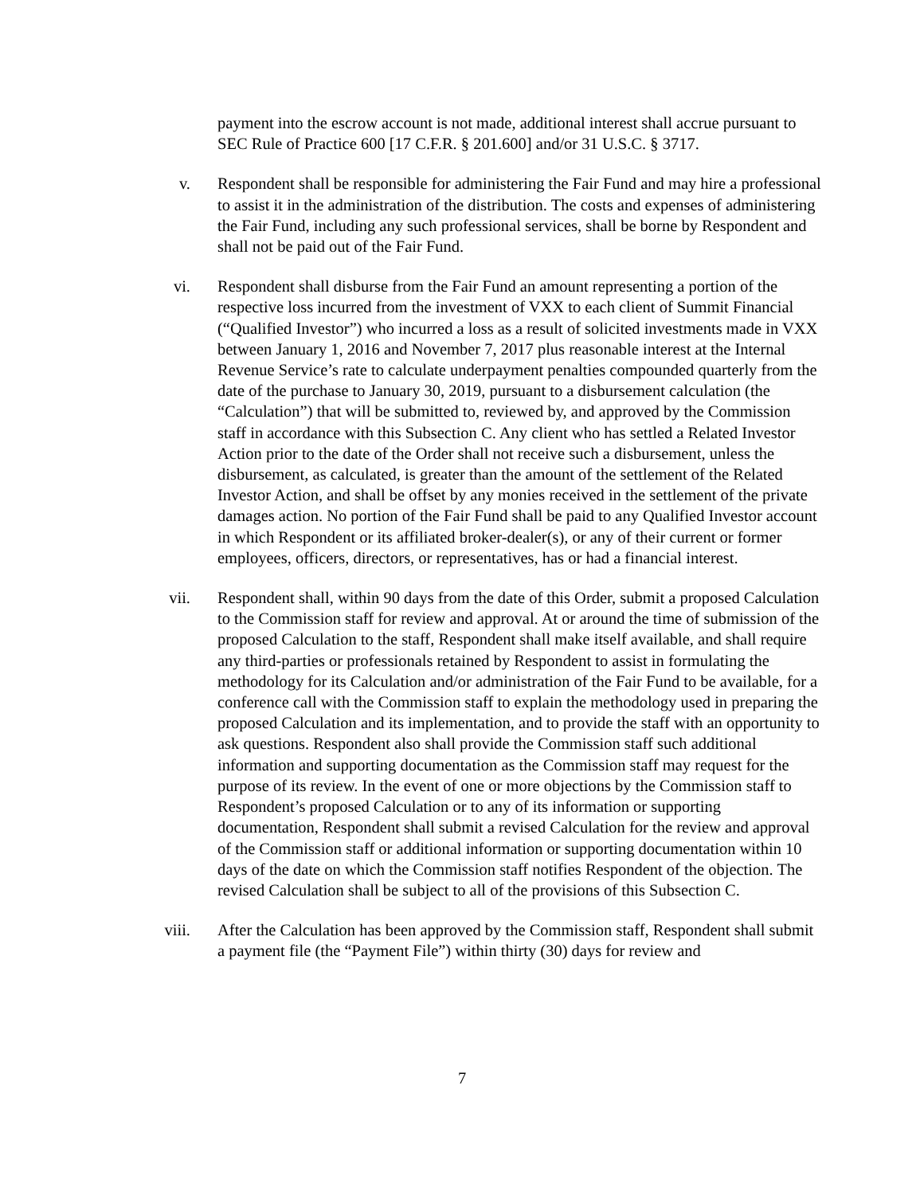payment into the escrow account is not made, additional interest shall accrue pursuant to SEC Rule of Practice 600 [17 C.F.R. § 201.600] and/or 31 U.S.C. § 3717.
v. Respondent shall be responsible for administering the Fair Fund and may hire a professional to assist it in the administration of the distribution. The costs and expenses of administering the Fair Fund, including any such professional services, shall be borne by Respondent and shall not be paid out of the Fair Fund.
vi. Respondent shall disburse from the Fair Fund an amount representing a portion of the respective loss incurred from the investment of VXX to each client of Summit Financial (“Qualified Investor”) who incurred a loss as a result of solicited investments made in VXX between January 1, 2016 and November 7, 2017 plus reasonable interest at the Internal Revenue Service’s rate to calculate underpayment penalties compounded quarterly from the date of the purchase to January 30, 2019, pursuant to a disbursement calculation (the “Calculation”) that will be submitted to, reviewed by, and approved by the Commission staff in accordance with this Subsection C. Any client who has settled a Related Investor Action prior to the date of the Order shall not receive such a disbursement, unless the disbursement, as calculated, is greater than the amount of the settlement of the Related Investor Action, and shall be offset by any monies received in the settlement of the private damages action. No portion of the Fair Fund shall be paid to any Qualified Investor account in which Respondent or its affiliated broker-dealer(s), or any of their current or former employees, officers, directors, or representatives, has or had a financial interest.
vii. Respondent shall, within 90 days from the date of this Order, submit a proposed Calculation to the Commission staff for review and approval. At or around the time of submission of the proposed Calculation to the staff, Respondent shall make itself available, and shall require any third-parties or professionals retained by Respondent to assist in formulating the methodology for its Calculation and/or administration of the Fair Fund to be available, for a conference call with the Commission staff to explain the methodology used in preparing the proposed Calculation and its implementation, and to provide the staff with an opportunity to ask questions. Respondent also shall provide the Commission staff such additional information and supporting documentation as the Commission staff may request for the purpose of its review. In the event of one or more objections by the Commission staff to Respondent’s proposed Calculation or to any of its information or supporting documentation, Respondent shall submit a revised Calculation for the review and approval of the Commission staff or additional information or supporting documentation within 10 days of the date on which the Commission staff notifies Respondent of the objection. The revised Calculation shall be subject to all of the provisions of this Subsection C.
viii. After the Calculation has been approved by the Commission staff, Respondent shall submit a payment file (the “Payment File”) within thirty (30) days for review and
7